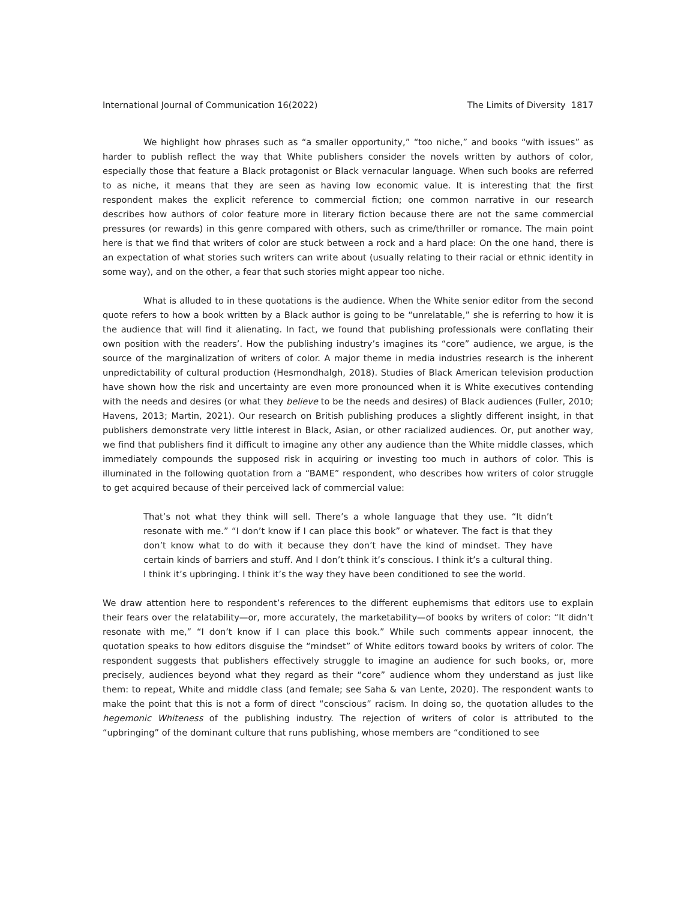International Journal of Communication 16(2022) The Limits of Diversity 1817
We highlight how phrases such as “a smaller opportunity,” “too niche,” and books “with issues” as harder to publish reflect the way that White publishers consider the novels written by authors of color, especially those that feature a Black protagonist or Black vernacular language. When such books are referred to as niche, it means that they are seen as having low economic value. It is interesting that the first respondent makes the explicit reference to commercial fiction; one common narrative in our research describes how authors of color feature more in literary fiction because there are not the same commercial pressures (or rewards) in this genre compared with others, such as crime/thriller or romance. The main point here is that we find that writers of color are stuck between a rock and a hard place: On the one hand, there is an expectation of what stories such writers can write about (usually relating to their racial or ethnic identity in some way), and on the other, a fear that such stories might appear too niche.
What is alluded to in these quotations is the audience. When the White senior editor from the second quote refers to how a book written by a Black author is going to be “unrelatable,” she is referring to how it is the audience that will find it alienating. In fact, we found that publishing professionals were conflating their own position with the readers’. How the publishing industry’s imagines its “core” audience, we argue, is the source of the marginalization of writers of color. A major theme in media industries research is the inherent unpredictability of cultural production (Hesmondhalgh, 2018). Studies of Black American television production have shown how the risk and uncertainty are even more pronounced when it is White executives contending with the needs and desires (or what they believe to be the needs and desires) of Black audiences (Fuller, 2010; Havens, 2013; Martin, 2021). Our research on British publishing produces a slightly different insight, in that publishers demonstrate very little interest in Black, Asian, or other racialized audiences. Or, put another way, we find that publishers find it difficult to imagine any other any audience than the White middle classes, which immediately compounds the supposed risk in acquiring or investing too much in authors of color. This is illuminated in the following quotation from a “BAME” respondent, who describes how writers of color struggle to get acquired because of their perceived lack of commercial value:
That’s not what they think will sell. There’s a whole language that they use. “It didn’t resonate with me.” “I don’t know if I can place this book” or whatever. The fact is that they don’t know what to do with it because they don’t have the kind of mindset. They have certain kinds of barriers and stuff. And I don’t think it’s conscious. I think it’s a cultural thing. I think it’s upbringing. I think it’s the way they have been conditioned to see the world.
We draw attention here to respondent’s references to the different euphemisms that editors use to explain their fears over the relatability—or, more accurately, the marketability—of books by writers of color: “It didn’t resonate with me,” “I don’t know if I can place this book.” While such comments appear innocent, the quotation speaks to how editors disguise the “mindset” of White editors toward books by writers of color. The respondent suggests that publishers effectively struggle to imagine an audience for such books, or, more precisely, audiences beyond what they regard as their “core” audience whom they understand as just like them: to repeat, White and middle class (and female; see Saha & van Lente, 2020). The respondent wants to make the point that this is not a form of direct “conscious” racism. In doing so, the quotation alludes to the hegemonic Whiteness of the publishing industry. The rejection of writers of color is attributed to the “upbringing” of the dominant culture that runs publishing, whose members are “conditioned to see